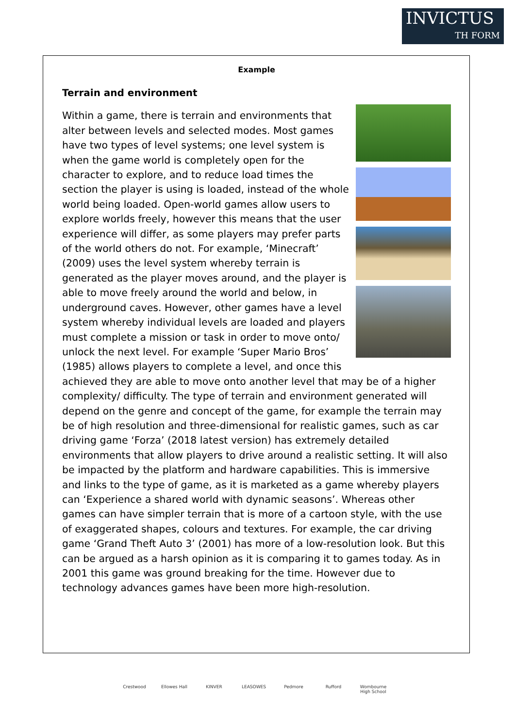INVICTUS
TH FORM
Example
Terrain and environment
Within a game, there is terrain and environments that alter between levels and selected modes. Most games have two types of level systems; one level system is when the game world is completely open for the character to explore, and to reduce load times the section the player is using is loaded, instead of the whole world being loaded. Open-world games allow users to explore worlds freely, however this means that the user experience will differ, as some players may prefer parts of the world others do not. For example, ‘Minecraft’ (2009) uses the level system whereby terrain is generated as the player moves around, and the player is able to move freely around the world and below, in underground caves. However, other games have a level system whereby individual levels are loaded and players must complete a mission or task in order to move onto/ unlock the next level. For example ‘Super Mario Bros’ (1985) allows players to complete a level, and once this achieved they are able to move onto another level that may be of a higher complexity/ difficulty. The type of terrain and environment generated will depend on the genre and concept of the game, for example the terrain may be of high resolution and three-dimensional for realistic games, such as car driving game ‘Forza’ (2018 latest version) has extremely detailed environments that allow players to drive around a realistic setting. It will also be impacted by the platform and hardware capabilities. This is immersive and links to the type of game, as it is marketed as a game whereby players can ‘Experience a shared world with dynamic seasons’. Whereas other games can have simpler terrain that is more of a cartoon style, with the use of exaggerated shapes, colours and textures. For example, the car driving game ‘Grand Theft Auto 3’ (2001) has more of a low-resolution look. But this can be argued as a harsh opinion as it is comparing it to games today. As in 2001 this game was ground breaking for the time. However due to technology advances games have been more high-resolution.
Crestwood Ellowes Hall
KINVER LEASOWES Pedmore Rufford Wombourne High School